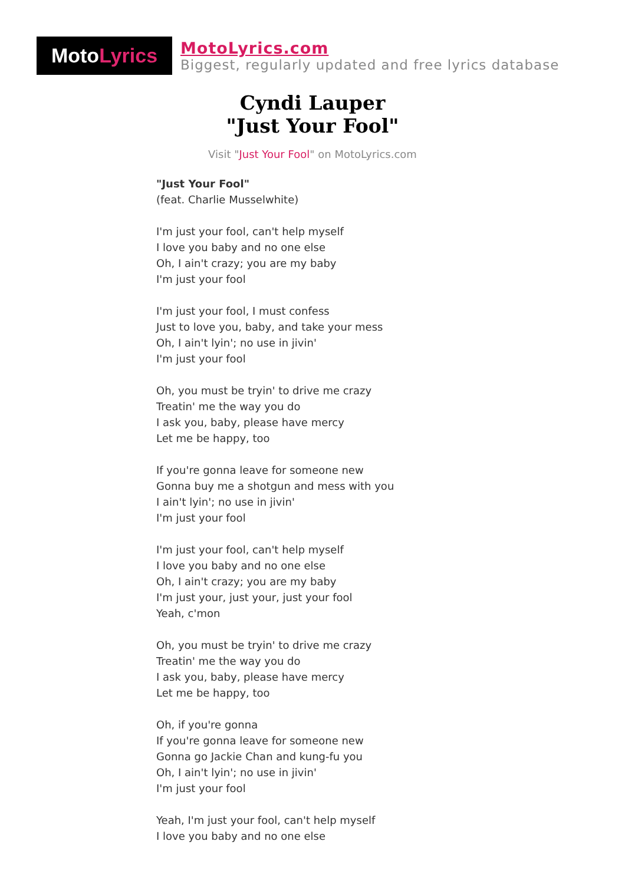Moto Lyrics
MotoLyrics.com
Biggest, regularly updated and free lyrics database
Cyndi Lauper
"Just Your Fool"
Visit "Just Your Fool" on MotoLyrics.com
"Just Your Fool"
(feat. Charlie Musselwhite)
I'm just your fool, can't help myself
I love you baby and no one else
Oh, I ain't crazy; you are my baby
I'm just your fool
I'm just your fool, I must confess
Just to love you, baby, and take your mess
Oh, I ain't lyin'; no use in jivin'
I'm just your fool
Oh, you must be tryin' to drive me crazy
Treatin' me the way you do
I ask you, baby, please have mercy
Let me be happy, too
If you're gonna leave for someone new
Gonna buy me a shotgun and mess with you
I ain't lyin'; no use in jivin'
I'm just your fool
I'm just your fool, can't help myself
I love you baby and no one else
Oh, I ain't crazy; you are my baby
I'm just your, just your, just your fool
Yeah, c'mon
Oh, you must be tryin' to drive me crazy
Treatin' me the way you do
I ask you, baby, please have mercy
Let me be happy, too
Oh, if you're gonna
If you're gonna leave for someone new
Gonna go Jackie Chan and kung-fu you
Oh, I ain't lyin'; no use in jivin'
I'm just your fool
Yeah, I'm just your fool, can't help myself
I love you baby and no one else